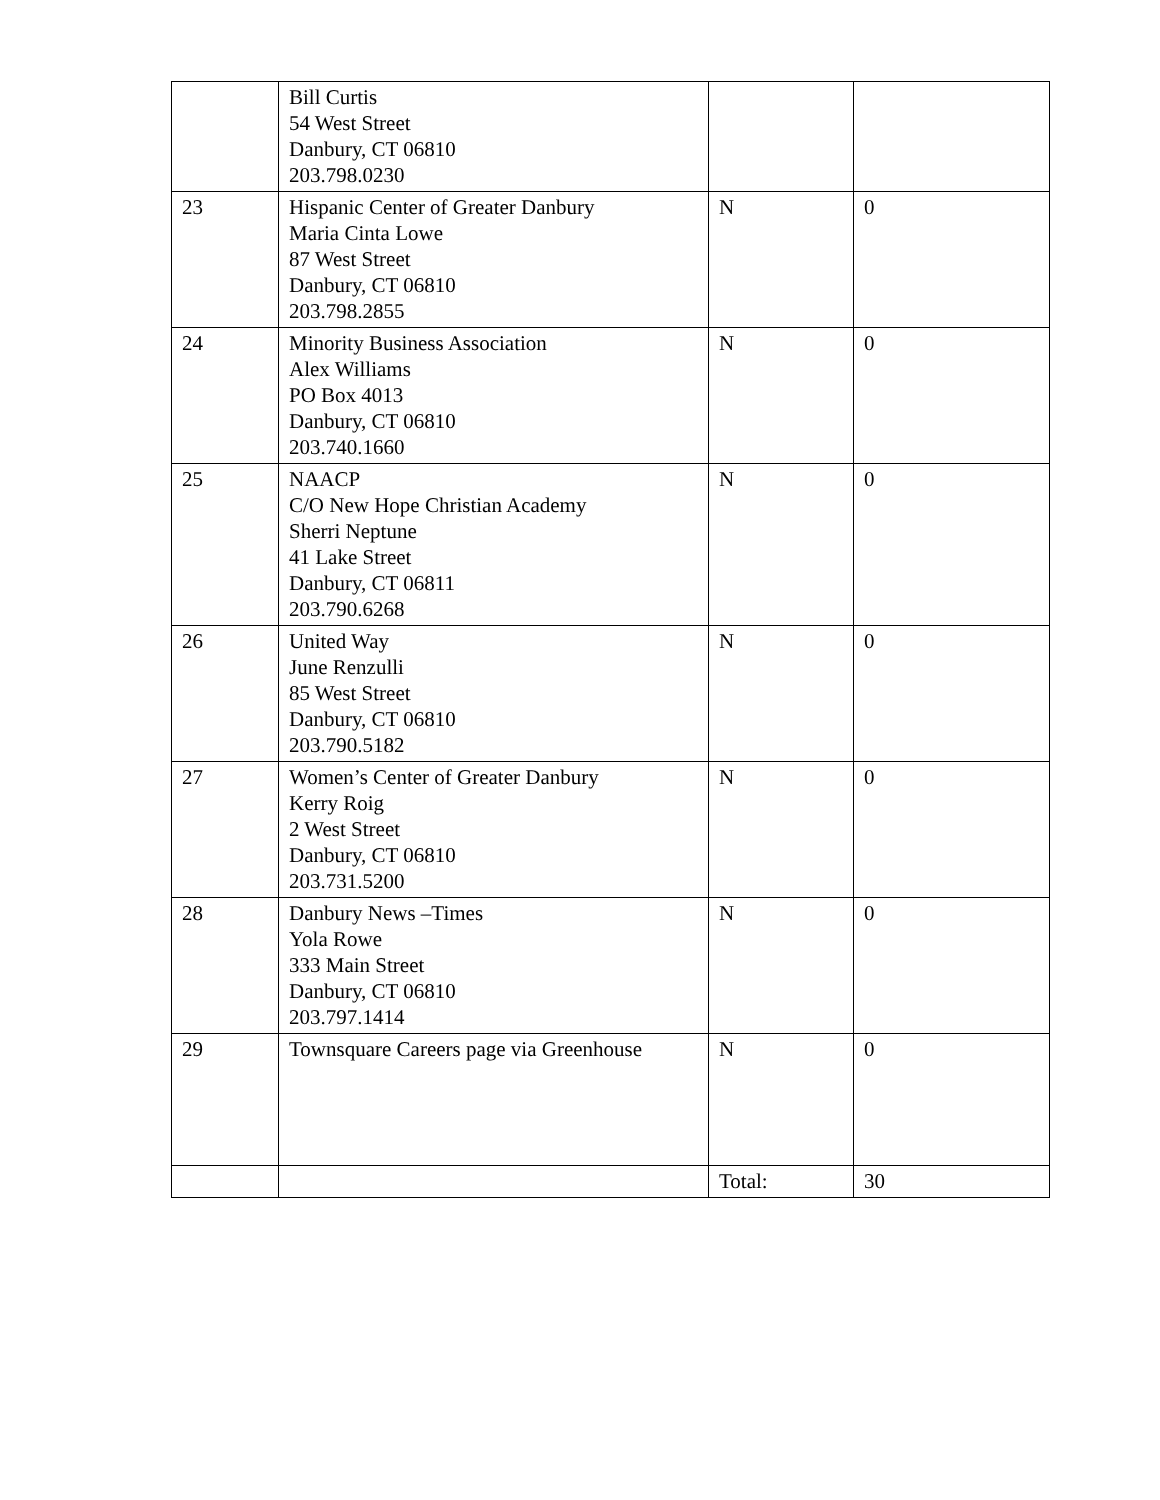| | Bill Curtis 54 West Street Danbury, CT 06810 203.798.0230 | | |
| 23 | Hispanic Center of Greater Danbury Maria Cinta Lowe 87 West Street Danbury, CT 06810 203.798.2855 | N | 0 |
| 24 | Minority Business Association Alex Williams PO Box 4013 Danbury, CT 06810 203.740.1660 | N | 0 |
| 25 | NAACP C/O New Hope Christian Academy Sherri Neptune 41 Lake Street Danbury, CT 06811 203.790.6268 | N | 0 |
| 26 | United Way June Renzulli 85 West Street Danbury, CT 06810 203.790.5182 | N | 0 |
| 27 | Women’s Center of Greater Danbury Kerry Roig 2 West Street Danbury, CT 06810 203.731.5200 | N | 0 |
| 28 | Danbury News –Times Yola Rowe 333 Main Street Danbury, CT 06810 203.797.1414 | N | 0 |
| 29 | Townsquare Careers page via Greenhouse | N | 0 |
| | | Total: | 30 |